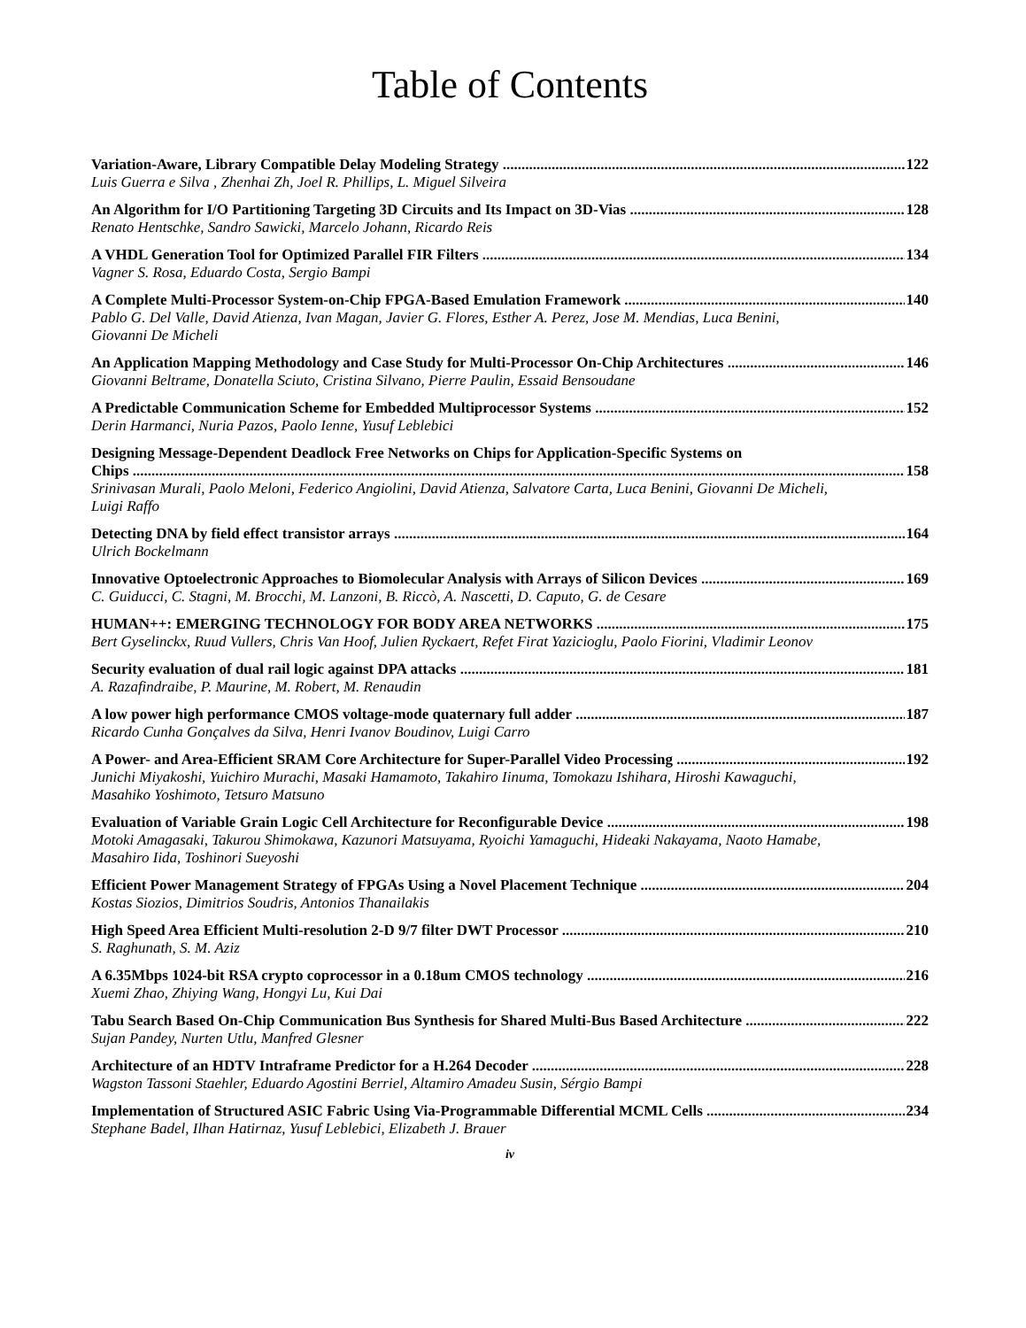Table of Contents
Variation-Aware, Library Compatible Delay Modeling Strategy 122
Luis Guerra e Silva , Zhenhai Zh, Joel R. Phillips, L. Miguel Silveira
An Algorithm for I/O Partitioning Targeting 3D Circuits and Its Impact on 3D-Vias 128
Renato Hentschke, Sandro Sawicki, Marcelo Johann, Ricardo Reis
A VHDL Generation Tool for Optimized Parallel FIR Filters 134
Vagner S. Rosa, Eduardo Costa, Sergio Bampi
A Complete Multi-Processor System-on-Chip FPGA-Based Emulation Framework 140
Pablo G. Del Valle, David Atienza, Ivan Magan, Javier G. Flores, Esther A. Perez, Jose M. Mendias, Luca Benini, Giovanni De Micheli
An Application Mapping Methodology and Case Study for Multi-Processor On-Chip Architectures 146
Giovanni Beltrame, Donatella Sciuto, Cristina Silvano, Pierre Paulin, Essaid Bensoudane
A Predictable Communication Scheme for Embedded Multiprocessor Systems 152
Derin Harmanci, Nuria Pazos, Paolo Ienne, Yusuf Leblebici
Designing Message-Dependent Deadlock Free Networks on Chips for Application-Specific Systems on
Chips 158
Srinivasan Murali, Paolo Meloni, Federico Angiolini, David Atienza, Salvatore Carta, Luca Benini, Giovanni De Micheli, Luigi Raffo
Detecting DNA by field effect transistor arrays 164
Ulrich Bockelmann
Innovative Optoelectronic Approaches to Biomolecular Analysis with Arrays of Silicon Devices 169
C. Guiducci, C. Stagni, M. Brocchi, M. Lanzoni, B. Riccò, A. Nascetti, D. Caputo, G. de Cesare
HUMAN++: EMERGING TECHNOLOGY FOR BODY AREA NETWORKS 175
Bert Gyselinckx, Ruud Vullers, Chris Van Hoof, Julien Ryckaert, Refet Firat Yazicioglu, Paolo Fiorini, Vladimir Leonov
Security evaluation of dual rail logic against DPA attacks 181
A. Razafindraibe, P. Maurine, M. Robert, M. Renaudin
A low power high performance CMOS voltage-mode quaternary full adder 187
Ricardo Cunha Gonçalves da Silva, Henri Ivanov Boudinov, Luigi Carro
A Power- and Area-Efficient SRAM Core Architecture for Super-Parallel Video Processing 192
Junichi Miyakoshi, Yuichiro Murachi, Masaki Hamamoto, Takahiro Iinuma, Tomokazu Ishihara, Hiroshi Kawaguchi, Masahiko Yoshimoto, Tetsuro Matsuno
Evaluation of Variable Grain Logic Cell Architecture for Reconfigurable Device 198
Motoki Amagasaki, Takurou Shimokawa, Kazunori Matsuyama, Ryoichi Yamaguchi, Hideaki Nakayama, Naoto Hamabe, Masahiro Iida, Toshinori Sueyoshi
Efficient Power Management Strategy of FPGAs Using a Novel Placement Technique 204
Kostas Siozios, Dimitrios Soudris, Antonios Thanailakis
High Speed Area Efficient Multi-resolution 2-D 9/7 filter DWT Processor 210
S. Raghunath, S. M. Aziz
A 6.35Mbps 1024-bit RSA crypto coprocessor in a 0.18um CMOS technology 216
Xuemi Zhao, Zhiying Wang, Hongyi Lu, Kui Dai
Tabu Search Based On-Chip Communication Bus Synthesis for Shared Multi-Bus Based Architecture 222
Sujan Pandey, Nurten Utlu, Manfred Glesner
Architecture of an HDTV Intraframe Predictor for a H.264 Decoder 228
Wagston Tassoni Staehler, Eduardo Agostini Berriel, Altamiro Amadeu Susin, Sérgio Bampi
Implementation of Structured ASIC Fabric Using Via-Programmable Differential MCML Cells 234
Stephane Badel, Ilhan Hatirnaz, Yusuf Leblebici, Elizabeth J. Brauer
iv